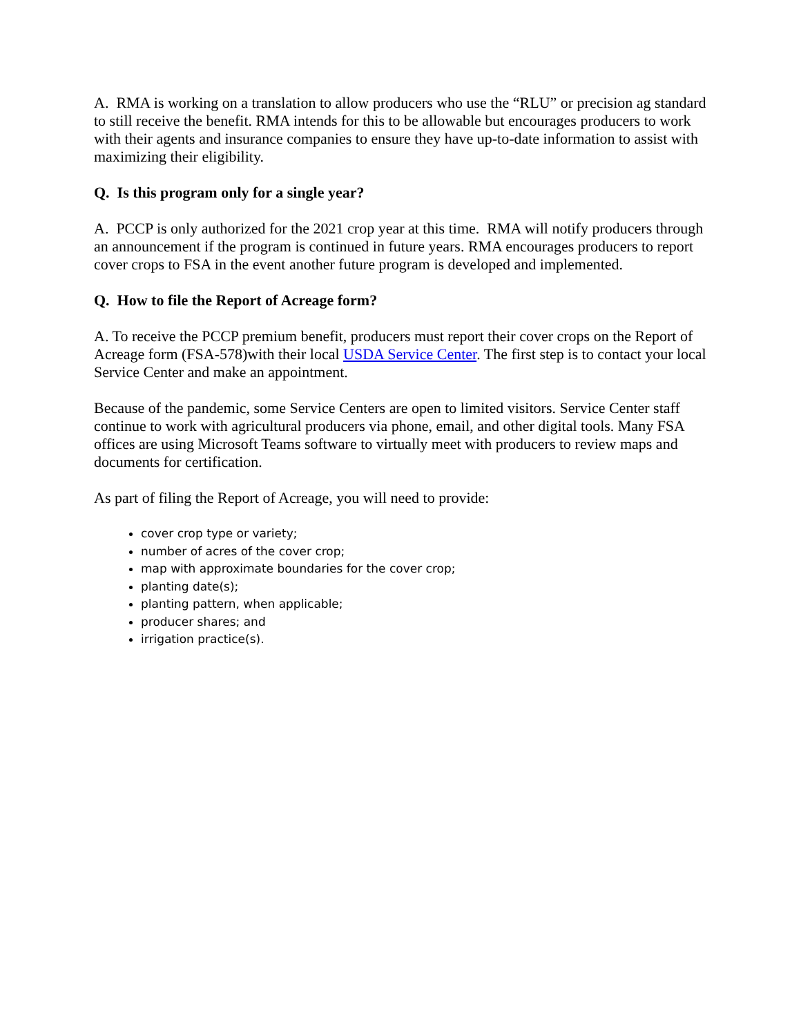A. RMA is working on a translation to allow producers who use the “RLU” or precision ag standard to still receive the benefit. RMA intends for this to be allowable but encourages producers to work with their agents and insurance companies to ensure they have up-to-date information to assist with maximizing their eligibility.
Q. Is this program only for a single year?
A. PCCP is only authorized for the 2021 crop year at this time. RMA will notify producers through an announcement if the program is continued in future years. RMA encourages producers to report cover crops to FSA in the event another future program is developed and implemented.
Q. How to file the Report of Acreage form?
A. To receive the PCCP premium benefit, producers must report their cover crops on the Report of Acreage form (FSA-578)with their local USDA Service Center. The first step is to contact your local Service Center and make an appointment.
Because of the pandemic, some Service Centers are open to limited visitors. Service Center staff continue to work with agricultural producers via phone, email, and other digital tools. Many FSA offices are using Microsoft Teams software to virtually meet with producers to review maps and documents for certification.
As part of filing the Report of Acreage, you will need to provide:
cover crop type or variety;
number of acres of the cover crop;
map with approximate boundaries for the cover crop;
planting date(s);
planting pattern, when applicable;
producer shares; and
irrigation practice(s).